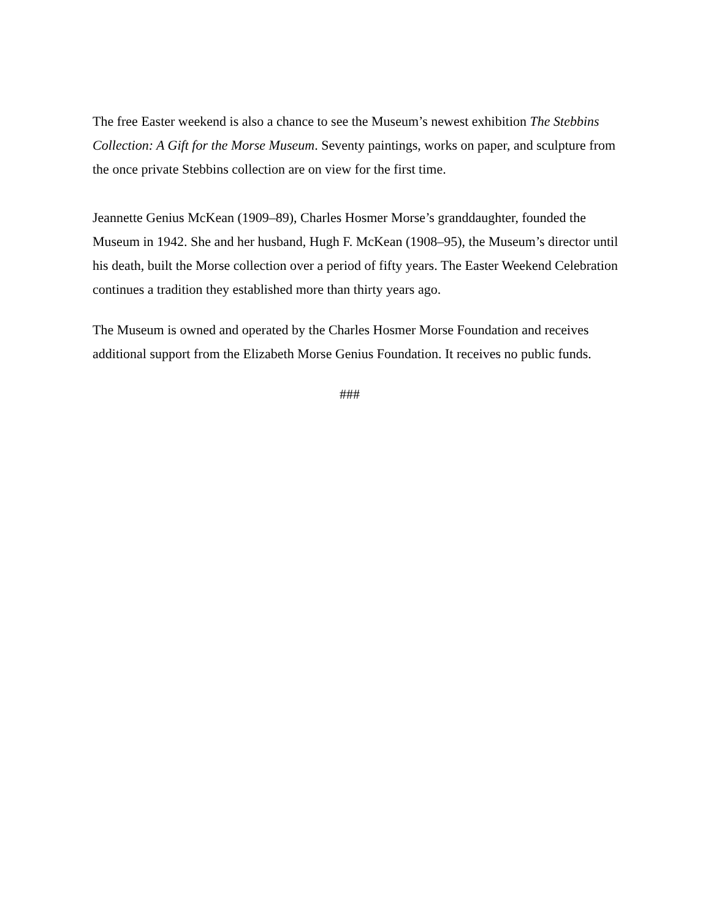The free Easter weekend is also a chance to see the Museum’s newest exhibition The Stebbins Collection: A Gift for the Morse Museum. Seventy paintings, works on paper, and sculpture from the once private Stebbins collection are on view for the first time.
Jeannette Genius McKean (1909–89), Charles Hosmer Morse’s granddaughter, founded the Museum in 1942. She and her husband, Hugh F. McKean (1908–95), the Museum’s director until his death, built the Morse collection over a period of fifty years. The Easter Weekend Celebration continues a tradition they established more than thirty years ago.
The Museum is owned and operated by the Charles Hosmer Morse Foundation and receives additional support from the Elizabeth Morse Genius Foundation. It receives no public funds.
###